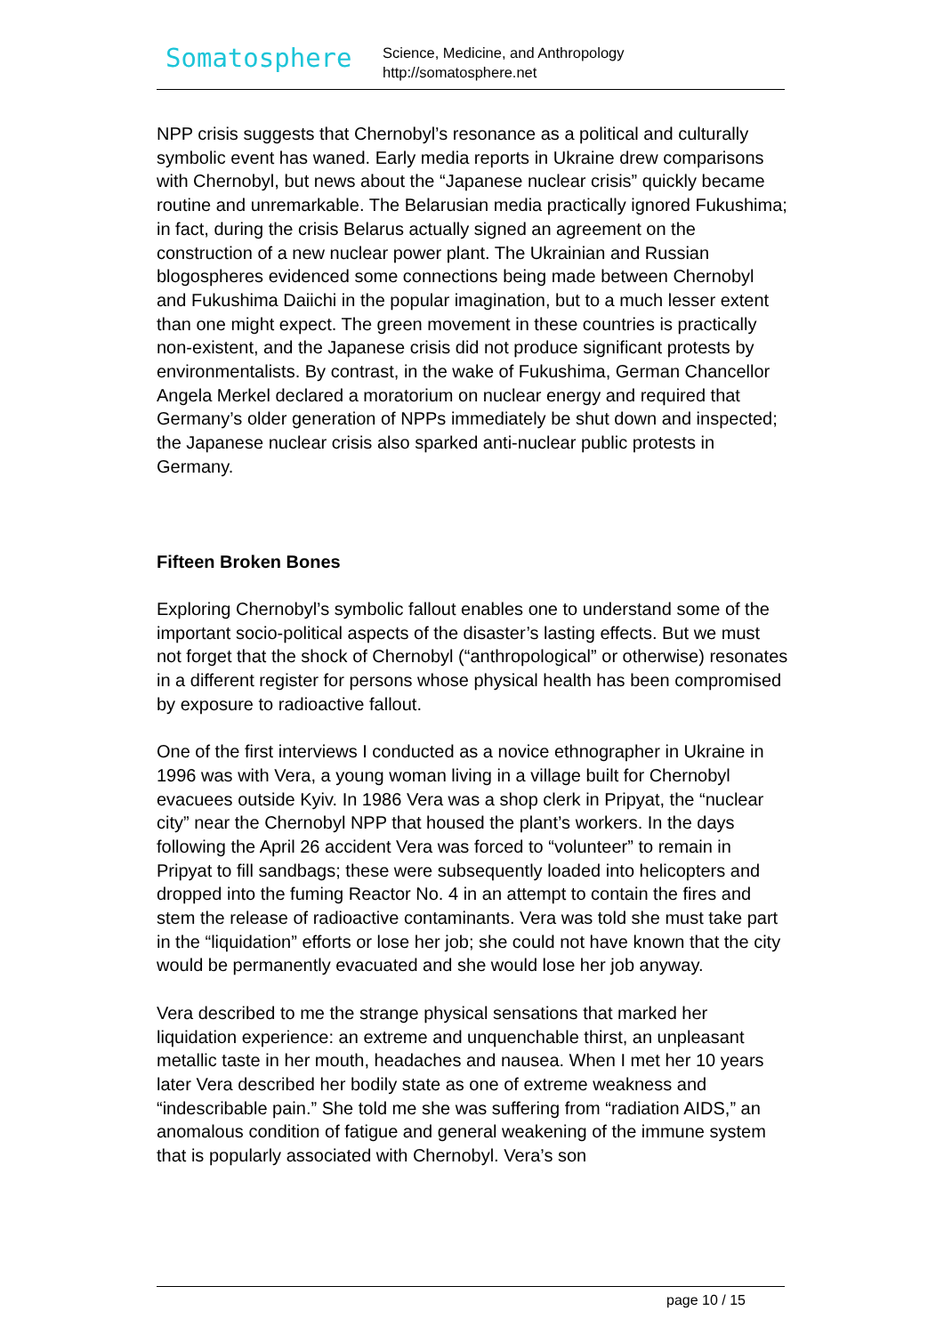Somatosphere
Science, Medicine, and Anthropology
http://somatosphere.net
NPP crisis suggests that Chernobyl’s resonance as a political and culturally symbolic event has waned. Early media reports in Ukraine drew comparisons with Chernobyl, but news about the “Japanese nuclear crisis” quickly became routine and unremarkable. The Belarusian media practically ignored Fukushima; in fact, during the crisis Belarus actually signed an agreement on the construction of a new nuclear power plant. The Ukrainian and Russian blogospheres evidenced some connections being made between Chernobyl and Fukushima Daiichi in the popular imagination, but to a much lesser extent than one might expect. The green movement in these countries is practically non-existent, and the Japanese crisis did not produce significant protests by environmentalists. By contrast, in the wake of Fukushima, German Chancellor Angela Merkel declared a moratorium on nuclear energy and required that Germany’s older generation of NPPs immediately be shut down and inspected; the Japanese nuclear crisis also sparked anti-nuclear public protests in Germany.
Fifteen Broken Bones
Exploring Chernobyl’s symbolic fallout enables one to understand some of the important socio-political aspects of the disaster’s lasting effects. But we must not forget that the shock of Chernobyl (“anthropological” or otherwise) resonates in a different register for persons whose physical health has been compromised by exposure to radioactive fallout.
One of the first interviews I conducted as a novice ethnographer in Ukraine in 1996 was with Vera, a young woman living in a village built for Chernobyl evacuees outside Kyiv. In 1986 Vera was a shop clerk in Pripyat, the “nuclear city” near the Chernobyl NPP that housed the plant’s workers. In the days following the April 26 accident Vera was forced to “volunteer” to remain in Pripyat to fill sandbags; these were subsequently loaded into helicopters and dropped into the fuming Reactor No. 4 in an attempt to contain the fires and stem the release of radioactive contaminants. Vera was told she must take part in the “liquidation” efforts or lose her job; she could not have known that the city would be permanently evacuated and she would lose her job anyway.
Vera described to me the strange physical sensations that marked her liquidation experience: an extreme and unquenchable thirst, an unpleasant metallic taste in her mouth, headaches and nausea. When I met her 10 years later Vera described her bodily state as one of extreme weakness and “indescribable pain.” She told me she was suffering from “radiation AIDS,” an anomalous condition of fatigue and general weakening of the immune system that is popularly associated with Chernobyl. Vera’s son
page 10 / 15